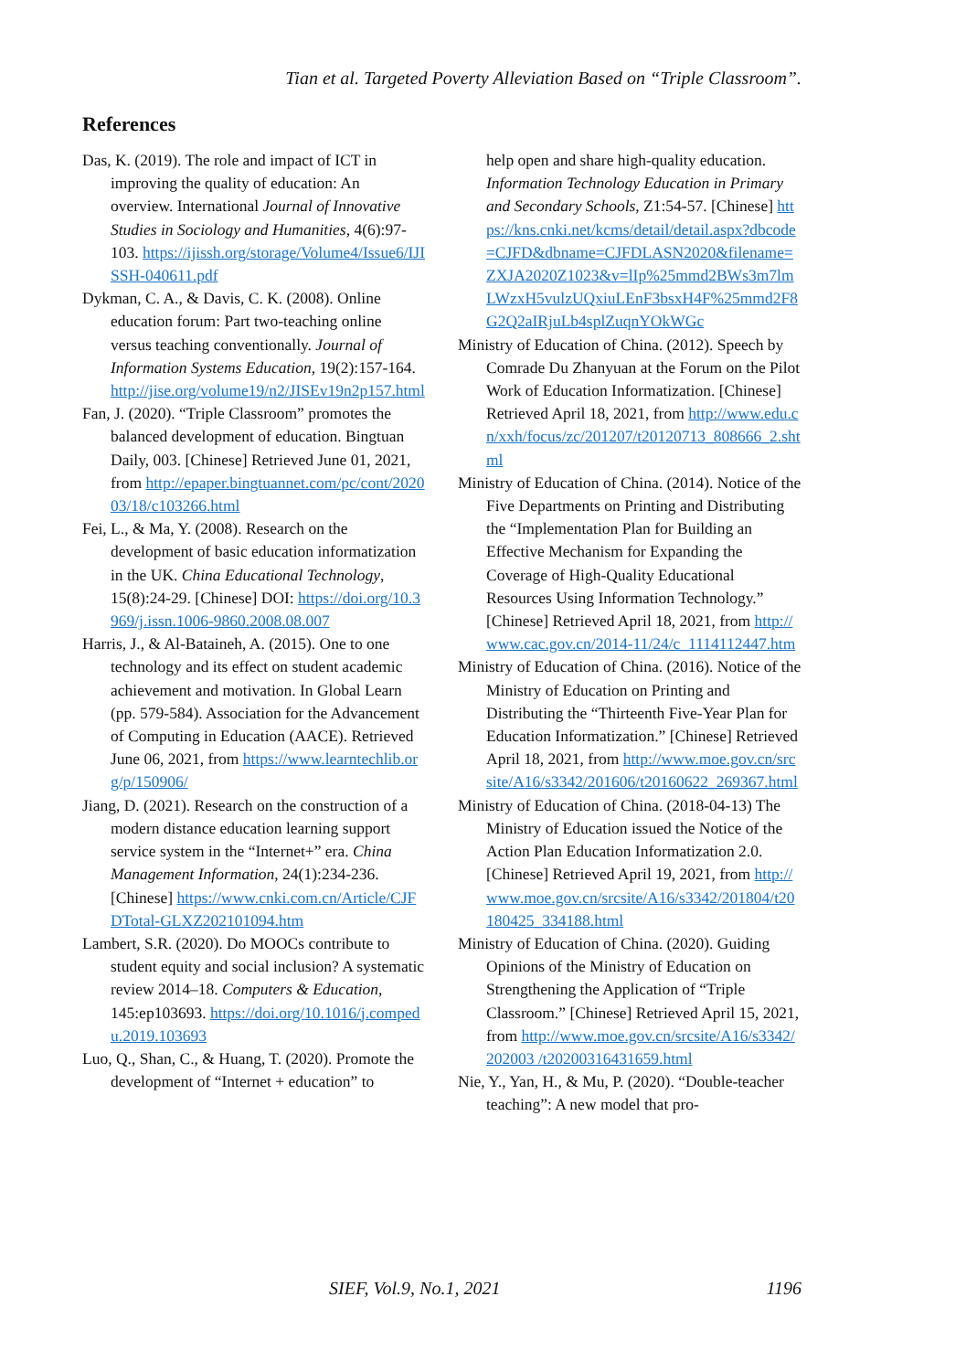Tian et al. Targeted Poverty Alleviation Based on “Triple Classroom”.
References
Das, K. (2019). The role and impact of ICT in improving the quality of education: An overview. International Journal of Innovative Studies in Sociology and Humanities, 4(6):97-103. https://ijissh.org/storage/Volume4/Issue6/IJISSH-040611.pdf
Dykman, C. A., & Davis, C. K. (2008). Online education forum: Part two-teaching online versus teaching conventionally. Journal of Information Systems Education, 19(2):157-164. http://jise.org/volume19/n2/JISEv19n2p157.html
Fan, J. (2020). “Triple Classroom” promotes the balanced development of education. Bingtuan Daily, 003. [Chinese] Retrieved June 01, 2021, from http://epaper.bingtuannet.com/pc/cont/202003/18/c103266.html
Fei, L., & Ma, Y. (2008). Research on the development of basic education informatization in the UK. China Educational Technology, 15(8):24-29. [Chinese] DOI: https://doi.org/10.3969/j.issn.1006-9860.2008.08.007
Harris, J., & Al-Bataineh, A. (2015). One to one technology and its effect on student academic achievement and motivation. In Global Learn (pp. 579-584). Association for the Advancement of Computing in Education (AACE). Retrieved June 06, 2021, from https://www.learntechlib.org/p/150906/
Jiang, D. (2021). Research on the construction of a modern distance education learning support service system in the “Internet+” era. China Management Information, 24(1):234-236. [Chinese] https://www.cnki.com.cn/Article/CJFDTotal-GLXZ202101094.htm
Lambert, S.R. (2020). Do MOOCs contribute to student equity and social inclusion? A systematic review 2014–18. Computers & Education, 145:ep103693. https://doi.org/10.1016/j.compedu.2019.103693
Luo, Q., Shan, C., & Huang, T. (2020). Promote the development of “Internet + education” to
help open and share high-quality education. Information Technology Education in Primary and Secondary Schools, Z1:54-57. [Chinese] https://kns.cnki.net/kcms/detail/detail.aspx?dbcode=CJFD&dbname=CJFDLASN2020&filename=ZXJA2020Z1023&v=lIp%25mmd2BWs3m7lmLWzxH5vulzUQxiuLEnF3bsxH4F%25mmd2F8G2Q2aIRjuLb4splZuqnYOkWGc
Ministry of Education of China. (2012). Speech by Comrade Du Zhanyuan at the Forum on the Pilot Work of Education Informatization. [Chinese] Retrieved April 18, 2021, from http://www.edu.cn/xxh/focus/zc/201207/t20120713_808666_2.shtml
Ministry of Education of China. (2014). Notice of the Five Departments on Printing and Distributing the “Implementation Plan for Building an Effective Mechanism for Expanding the Coverage of High-Quality Educational Resources Using Information Technology.” [Chinese] Retrieved April 18, 2021, from http://www.cac.gov.cn/2014-11/24/c_1114112447.htm
Ministry of Education of China. (2016). Notice of the Ministry of Education on Printing and Distributing the “Thirteenth Five-Year Plan for Education Informatization.” [Chinese] Retrieved April 18, 2021, from http://www.moe.gov.cn/srcsite/A16/s3342/201606/t20160622_269367.html
Ministry of Education of China. (2018-04-13) The Ministry of Education issued the Notice of the Action Plan Education Informatization 2.0. [Chinese] Retrieved April 19, 2021, from http://www.moe.gov.cn/srcsite/A16/s3342/201804/t20180425_334188.html
Ministry of Education of China. (2020). Guiding Opinions of the Ministry of Education on Strengthening the Application of “Triple Classroom.” [Chinese] Retrieved April 15, 2021, from http://www.moe.gov.cn/srcsite/A16/s3342/202003 /t20200316431659.html
Nie, Y., Yan, H., & Mu, P. (2020). “Double-teacher teaching”: A new model that pro-
SIEF, Vol.9, No.1, 2021 1196